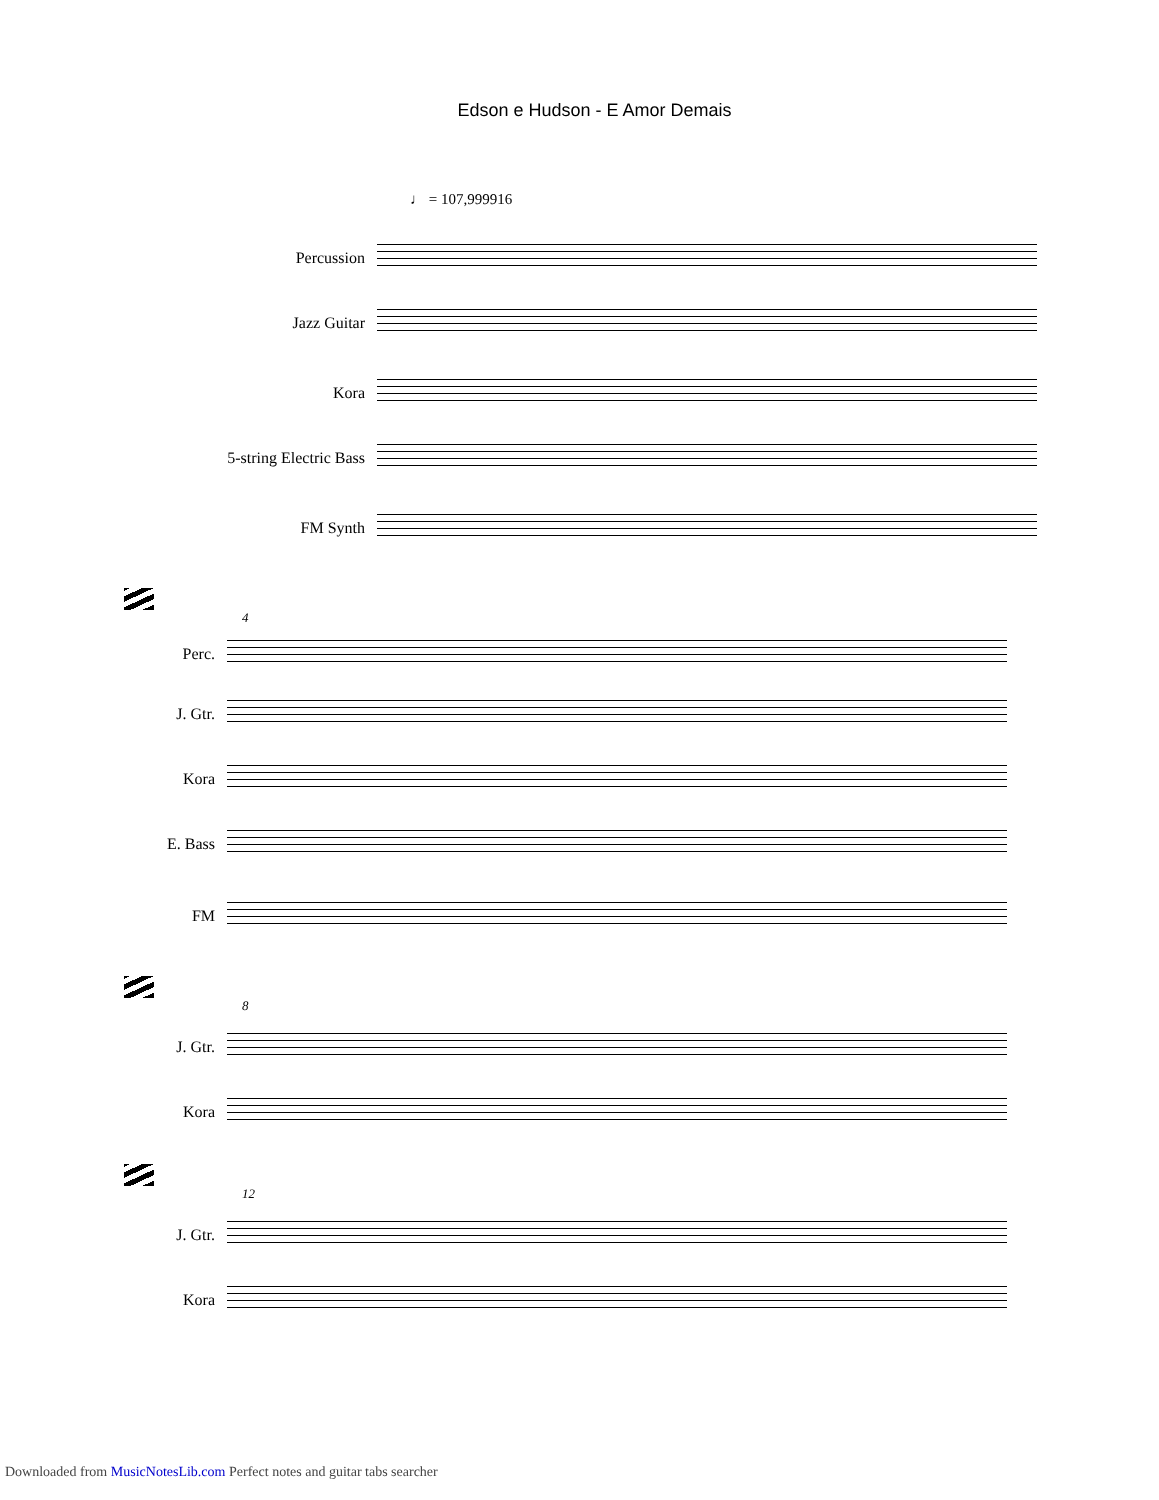Edson e Hudson - E Amor Demais
♩ = 107,999916
Percussion
Jazz Guitar
Kora
5-string Electric Bass
FM Synth
4
Perc.
J. Gtr.
Kora
E. Bass
FM
8
J. Gtr.
Kora
12
J. Gtr.
Kora
Downloaded from MusicNotesLib.com Perfect notes and guitar tabs searcher